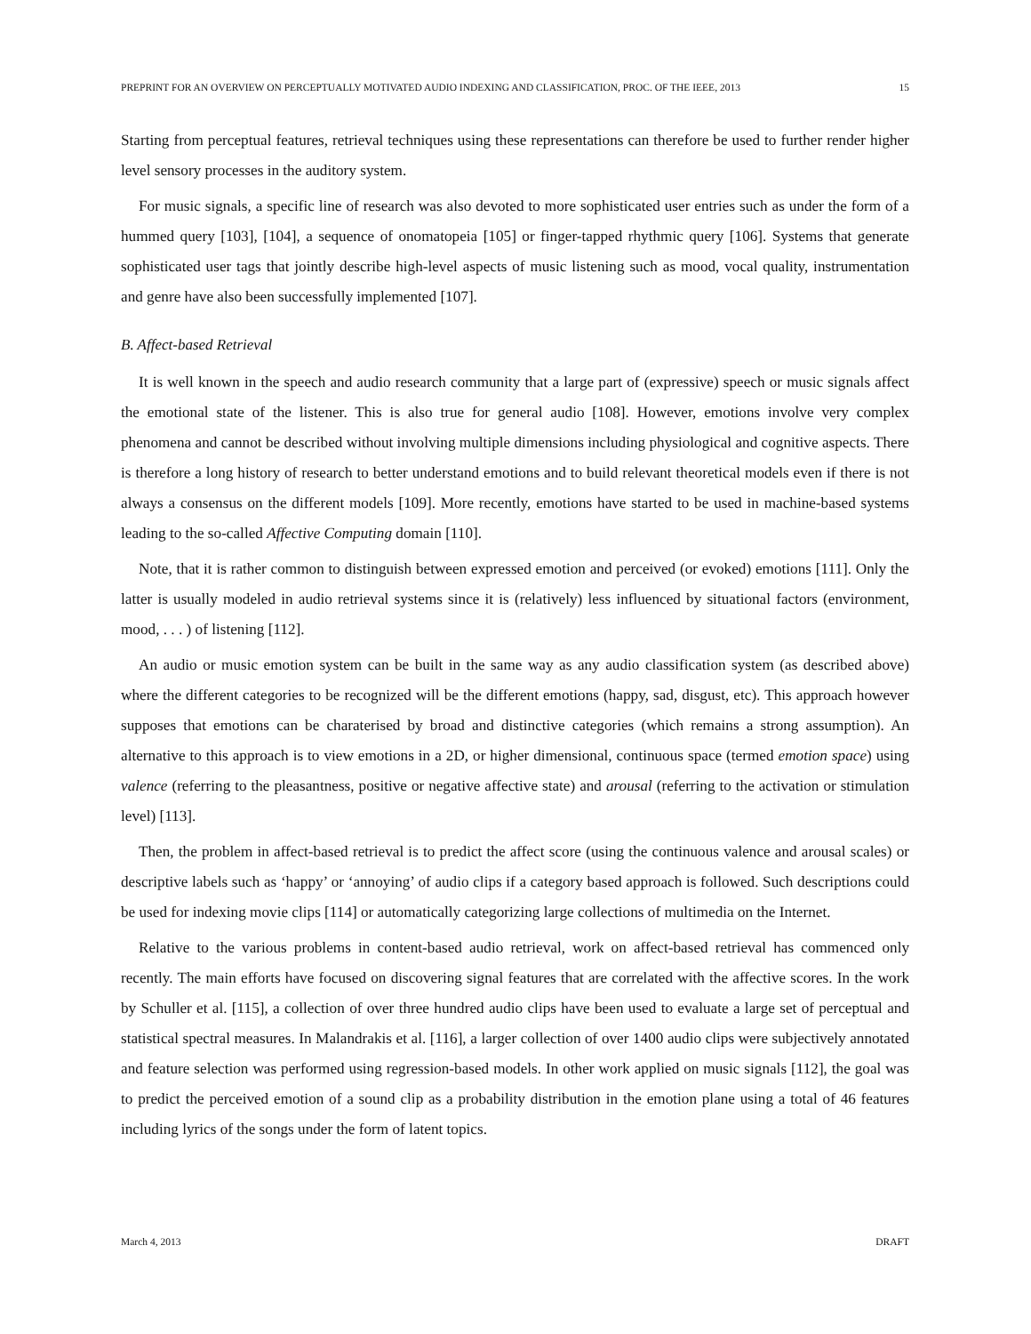PREPRINT FOR AN OVERVIEW ON PERCEPTUALLY MOTIVATED AUDIO INDEXING AND CLASSIFICATION, PROC. OF THE IEEE, 2013 15
Starting from perceptual features, retrieval techniques using these representations can therefore be used to further render higher level sensory processes in the auditory system.
For music signals, a specific line of research was also devoted to more sophisticated user entries such as under the form of a hummed query [103], [104], a sequence of onomatopeia [105] or finger-tapped rhythmic query [106]. Systems that generate sophisticated user tags that jointly describe high-level aspects of music listening such as mood, vocal quality, instrumentation and genre have also been successfully implemented [107].
B. Affect-based Retrieval
It is well known in the speech and audio research community that a large part of (expressive) speech or music signals affect the emotional state of the listener. This is also true for general audio [108]. However, emotions involve very complex phenomena and cannot be described without involving multiple dimensions including physiological and cognitive aspects. There is therefore a long history of research to better understand emotions and to build relevant theoretical models even if there is not always a consensus on the different models [109]. More recently, emotions have started to be used in machine-based systems leading to the so-called Affective Computing domain [110].
Note, that it is rather common to distinguish between expressed emotion and perceived (or evoked) emotions [111]. Only the latter is usually modeled in audio retrieval systems since it is (relatively) less influenced by situational factors (environment, mood, . . . ) of listening [112].
An audio or music emotion system can be built in the same way as any audio classification system (as described above) where the different categories to be recognized will be the different emotions (happy, sad, disgust, etc). This approach however supposes that emotions can be charaterised by broad and distinctive categories (which remains a strong assumption). An alternative to this approach is to view emotions in a 2D, or higher dimensional, continuous space (termed emotion space) using valence (referring to the pleasantness, positive or negative affective state) and arousal (referring to the activation or stimulation level) [113].
Then, the problem in affect-based retrieval is to predict the affect score (using the continuous valence and arousal scales) or descriptive labels such as ‘happy’ or ‘annoying’ of audio clips if a category based approach is followed. Such descriptions could be used for indexing movie clips [114] or automatically categorizing large collections of multimedia on the Internet.
Relative to the various problems in content-based audio retrieval, work on affect-based retrieval has commenced only recently. The main efforts have focused on discovering signal features that are correlated with the affective scores. In the work by Schuller et al. [115], a collection of over three hundred audio clips have been used to evaluate a large set of perceptual and statistical spectral measures. In Malandrakis et al. [116], a larger collection of over 1400 audio clips were subjectively annotated and feature selection was performed using regression-based models. In other work applied on music signals [112], the goal was to predict the perceived emotion of a sound clip as a probability distribution in the emotion plane using a total of 46 features including lyrics of the songs under the form of latent topics.
March 4, 2013 DRAFT